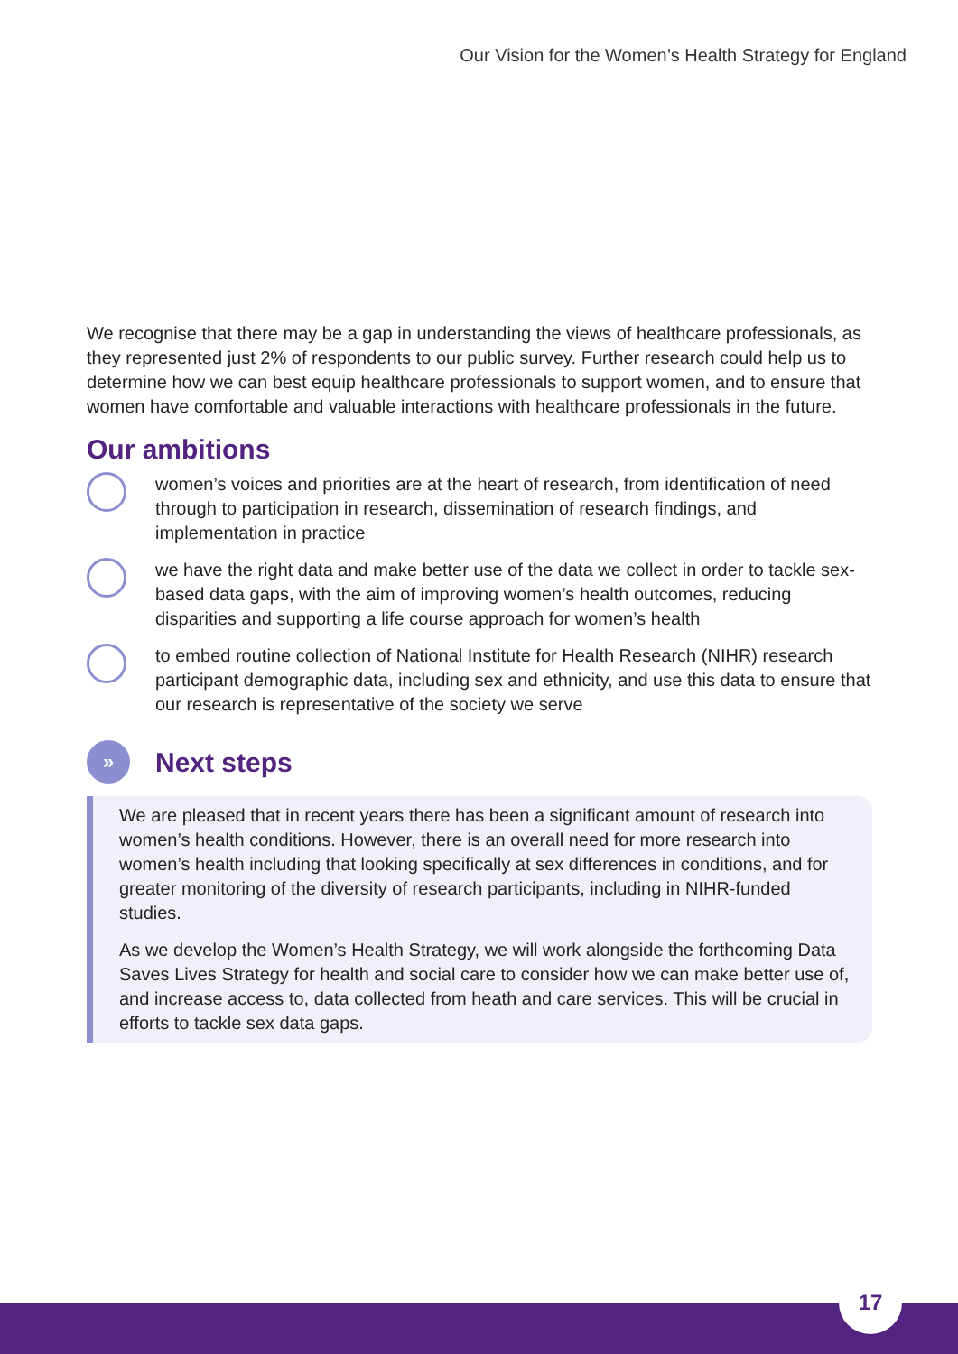Our Vision for the Women’s Health Strategy for England
We recognise that there may be a gap in understanding the views of healthcare professionals, as they represented just 2% of respondents to our public survey. Further research could help us to determine how we can best equip healthcare professionals to support women, and to ensure that women have comfortable and valuable interactions with healthcare professionals in the future.
Our ambitions
women’s voices and priorities are at the heart of research, from identification of need through to participation in research, dissemination of research findings, and implementation in practice
we have the right data and make better use of the data we collect in order to tackle sex-based data gaps, with the aim of improving women’s health outcomes, reducing disparities and supporting a life course approach for women’s health
to embed routine collection of National Institute for Health Research (NIHR) research participant demographic data, including sex and ethnicity, and use this data to ensure that our research is representative of the society we serve
»
Next steps
We are pleased that in recent years there has been a significant amount of research into women’s health conditions. However, there is an overall need for more research into women’s health including that looking specifically at sex differences in conditions, and for greater monitoring of the diversity of research participants, including in NIHR-funded studies.
As we develop the Women’s Health Strategy, we will work alongside the forthcoming Data Saves Lives Strategy for health and social care to consider how we can make better use of, and increase access to, data collected from heath and care services. This will be crucial in efforts to tackle sex data gaps.
17